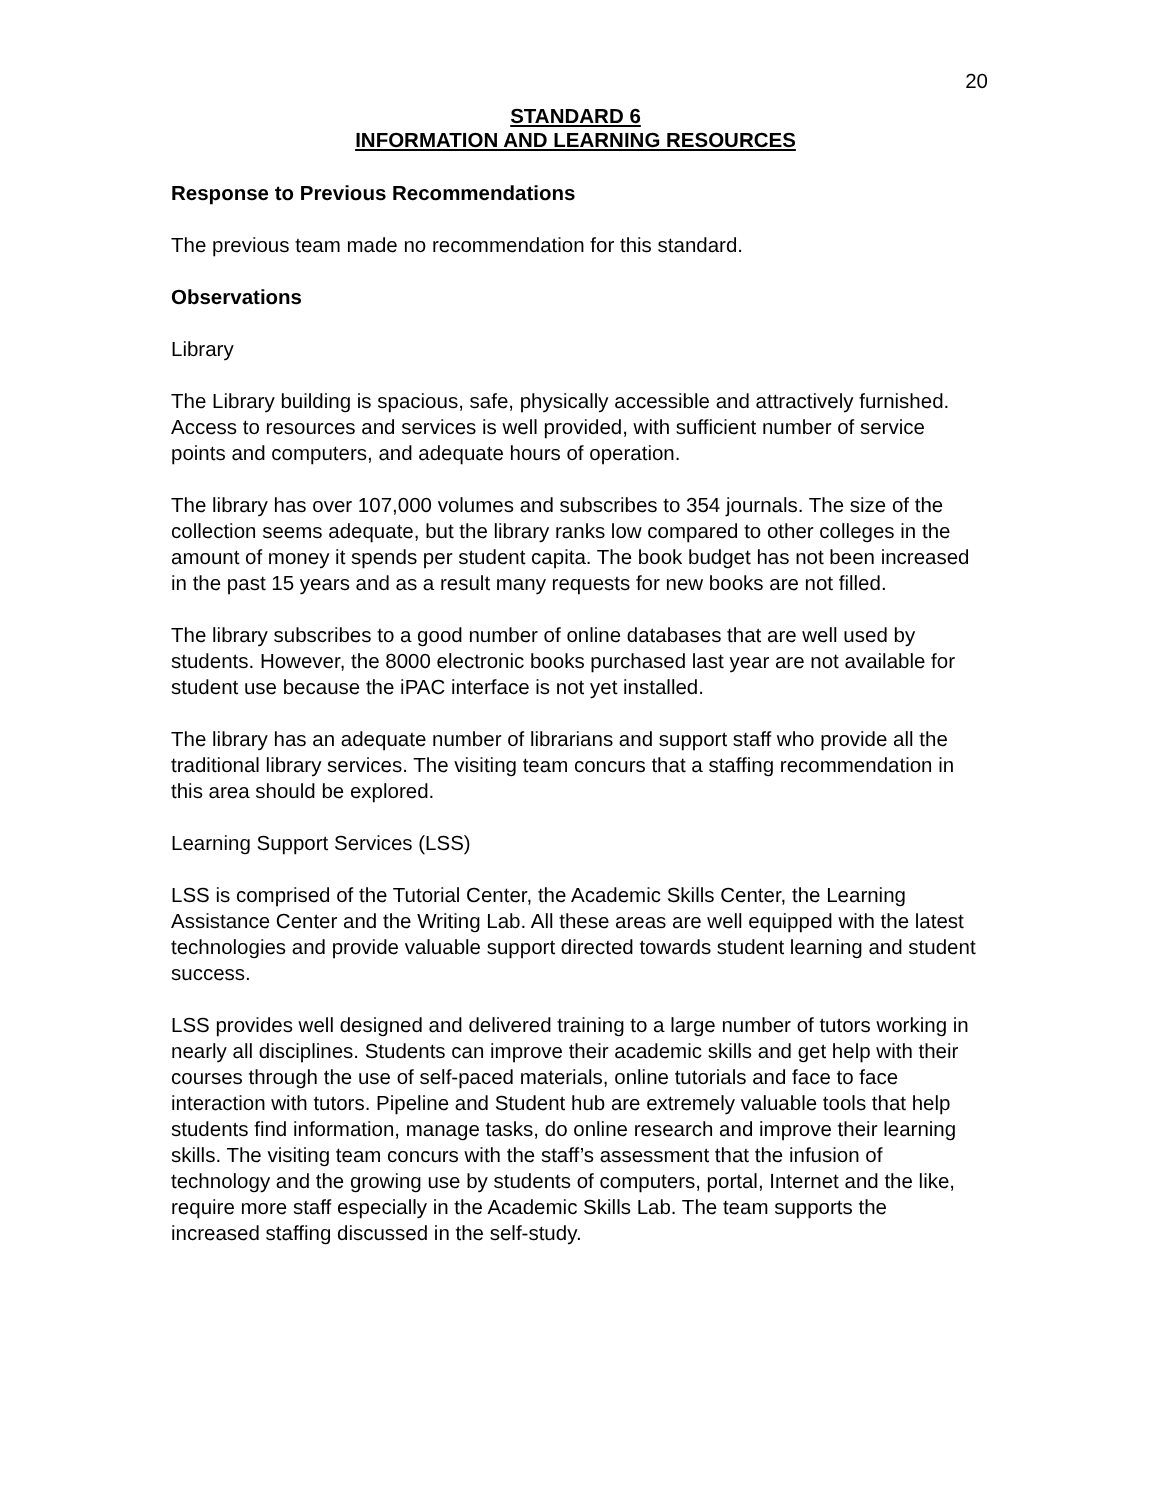20
STANDARD 6
INFORMATION AND LEARNING RESOURCES
Response to Previous Recommendations
The previous team made no recommendation for this standard.
Observations
Library
The Library building is spacious, safe, physically accessible and attractively furnished. Access to resources and services is well provided, with sufficient number of service points and computers, and adequate hours of operation.
The library has over 107,000 volumes and subscribes to 354 journals. The size of the collection seems adequate, but the library ranks low compared to other colleges in the amount of money it spends per student capita. The book budget has not been increased in the past 15 years and as a result many requests for new books are not filled.
The library subscribes to a good number of online databases that are well used by students. However, the 8000 electronic books purchased last year are not available for student use because the iPAC interface is not yet installed.
The library has an adequate number of librarians and support staff who provide all the traditional library services. The visiting team concurs that a staffing recommendation in this area should be explored.
Learning Support Services (LSS)
LSS is comprised of the Tutorial Center, the Academic Skills Center, the Learning Assistance Center and the Writing Lab. All these areas are well equipped with the latest technologies and provide valuable support directed towards student learning and student success.
LSS provides well designed and delivered training to a large number of tutors working in nearly all disciplines. Students can improve their academic skills and get help with their courses through the use of self-paced materials, online tutorials and face to face interaction with tutors. Pipeline and Student hub are extremely valuable tools that help students find information, manage tasks, do online research and improve their learning skills. The visiting team concurs with the staff’s assessment that the infusion of technology and the growing use by students of computers, portal, Internet and the like, require more staff especially in the Academic Skills Lab. The team supports the increased staffing discussed in the self-study.